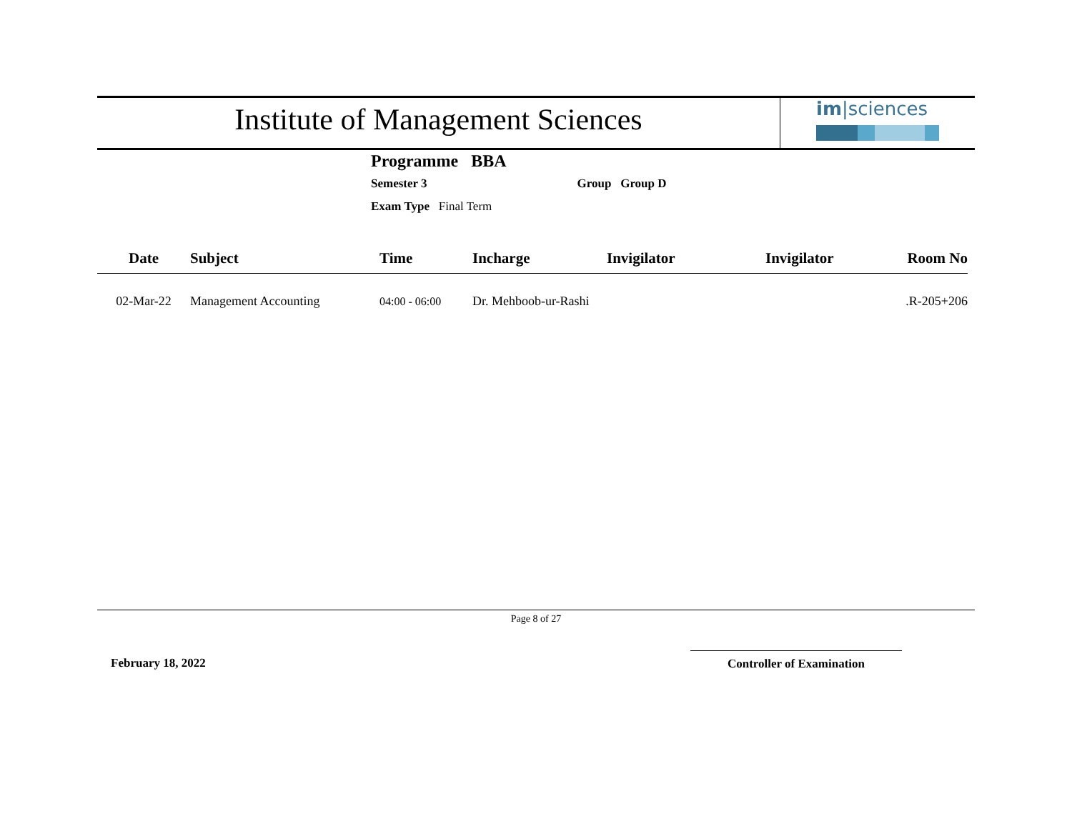Institute of Management Sciences
im|sciences
Programme BBA
Semester 3 Group Group D
Exam Type Final Term
| Date | Subject | Time | Incharge | Invigilator | Invigilator | Room No |
| --- | --- | --- | --- | --- | --- | --- |
| 02-Mar-22 | Management Accounting | 04:00 - 06:00 | Dr. Mehboob-ur-Rashi | | | .R-205+206 |
Page 8 of 27
February 18, 2022 Controller of Examination